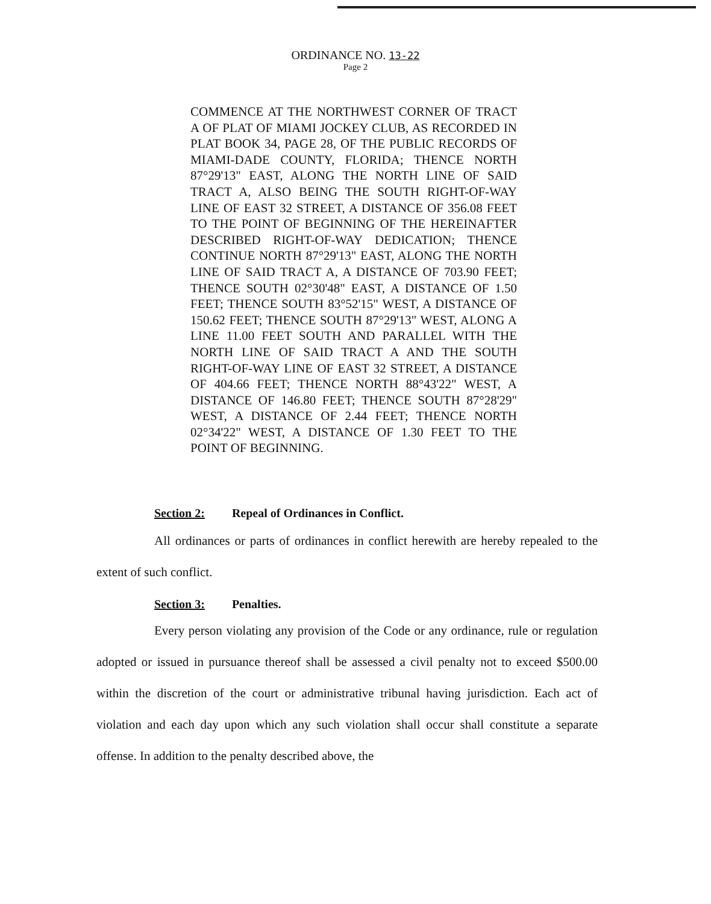ORDINANCE NO. 13-22
Page 2
COMMENCE AT THE NORTHWEST CORNER OF TRACT A OF PLAT OF MIAMI JOCKEY CLUB, AS RECORDED IN PLAT BOOK 34, PAGE 28, OF THE PUBLIC RECORDS OF MIAMI-DADE COUNTY, FLORIDA; THENCE NORTH 87°29'13" EAST, ALONG THE NORTH LINE OF SAID TRACT A, ALSO BEING THE SOUTH RIGHT-OF-WAY LINE OF EAST 32 STREET, A DISTANCE OF 356.08 FEET TO THE POINT OF BEGINNING OF THE HEREINAFTER DESCRIBED RIGHT-OF-WAY DEDICATION; THENCE CONTINUE NORTH 87°29'13" EAST, ALONG THE NORTH LINE OF SAID TRACT A, A DISTANCE OF 703.90 FEET; THENCE SOUTH 02°30'48" EAST, A DISTANCE OF 1.50 FEET; THENCE SOUTH 83°52'15" WEST, A DISTANCE OF 150.62 FEET; THENCE SOUTH 87°29'13" WEST, ALONG A LINE 11.00 FEET SOUTH AND PARALLEL WITH THE NORTH LINE OF SAID TRACT A AND THE SOUTH RIGHT-OF-WAY LINE OF EAST 32 STREET, A DISTANCE OF 404.66 FEET; THENCE NORTH 88°43'22" WEST, A DISTANCE OF 146.80 FEET; THENCE SOUTH 87°28'29" WEST, A DISTANCE OF 2.44 FEET; THENCE NORTH 02°34'22" WEST, A DISTANCE OF 1.30 FEET TO THE POINT OF BEGINNING.
Section 2: Repeal of Ordinances in Conflict.
All ordinances or parts of ordinances in conflict herewith are hereby repealed to the extent of such conflict.
Section 3: Penalties.
Every person violating any provision of the Code or any ordinance, rule or regulation adopted or issued in pursuance thereof shall be assessed a civil penalty not to exceed $500.00 within the discretion of the court or administrative tribunal having jurisdiction. Each act of violation and each day upon which any such violation shall occur shall constitute a separate offense. In addition to the penalty described above, the